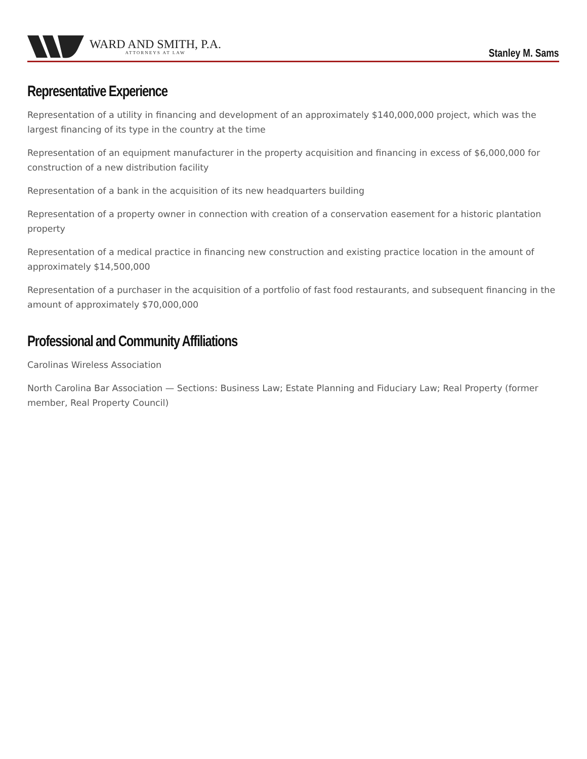WARD AND SMITH, P.A.
ATTORNEYS AT LAW
Stanley M. Sams
Representative Experience
Representation of a utility in financing and development of an approximately $140,000,000 project, which was the largest financing of its type in the country at the time
Representation of an equipment manufacturer in the property acquisition and financing in excess of $6,000,000 for construction of a new distribution facility
Representation of a bank in the acquisition of its new headquarters building
Representation of a property owner in connection with creation of a conservation easement for a historic plantation property
Representation of a medical practice in financing new construction and existing practice location in the amount of approximately $14,500,000
Representation of a purchaser in the acquisition of a portfolio of fast food restaurants, and subsequent financing in the amount of approximately $70,000,000
Professional and Community Affiliations
Carolinas Wireless Association
North Carolina Bar Association — Sections: Business Law; Estate Planning and Fiduciary Law; Real Property (former member, Real Property Council)